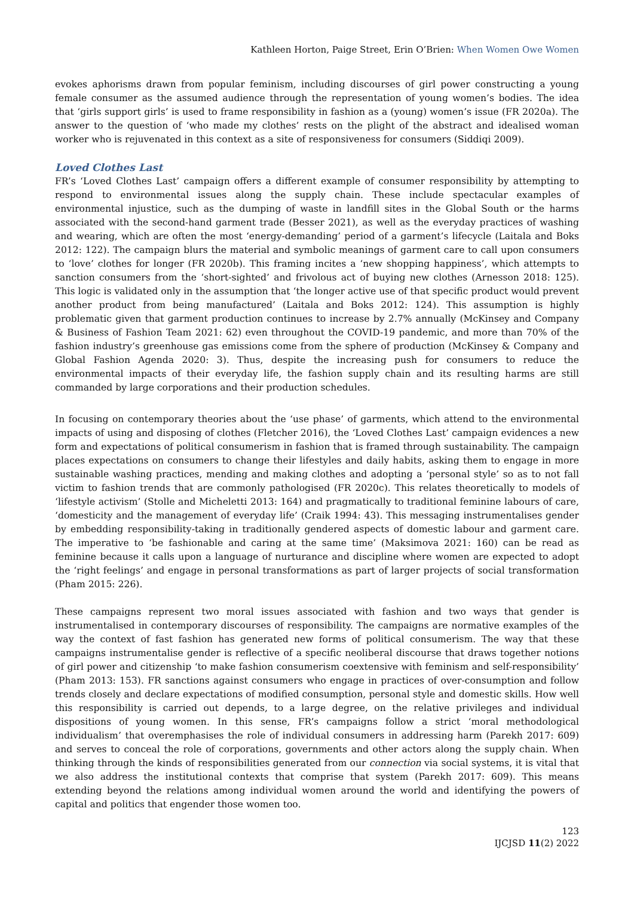Kathleen Horton, Paige Street, Erin O’Brien: When Women Owe Women
evokes aphorisms drawn from popular feminism, including discourses of girl power constructing a young female consumer as the assumed audience through the representation of young women’s bodies. The idea that ‘girls support girls’ is used to frame responsibility in fashion as a (young) women’s issue (FR 2020a). The answer to the question of ‘who made my clothes’ rests on the plight of the abstract and idealised woman worker who is rejuvenated in this context as a site of responsiveness for consumers (Siddiqi 2009).
Loved Clothes Last
FR’s ‘Loved Clothes Last’ campaign offers a different example of consumer responsibility by attempting to respond to environmental issues along the supply chain. These include spectacular examples of environmental injustice, such as the dumping of waste in landfill sites in the Global South or the harms associated with the second-hand garment trade (Besser 2021), as well as the everyday practices of washing and wearing, which are often the most ‘energy-demanding’ period of a garment’s lifecycle (Laitala and Boks 2012: 122). The campaign blurs the material and symbolic meanings of garment care to call upon consumers to ‘love’ clothes for longer (FR 2020b). This framing incites a ‘new shopping happiness’, which attempts to sanction consumers from the ‘short-sighted’ and frivolous act of buying new clothes (Arnesson 2018: 125). This logic is validated only in the assumption that ‘the longer active use of that specific product would prevent another product from being manufactured’ (Laitala and Boks 2012: 124). This assumption is highly problematic given that garment production continues to increase by 2.7% annually (McKinsey and Company & Business of Fashion Team 2021: 62) even throughout the COVID-19 pandemic, and more than 70% of the fashion industry’s greenhouse gas emissions come from the sphere of production (McKinsey & Company and Global Fashion Agenda 2020: 3). Thus, despite the increasing push for consumers to reduce the environmental impacts of their everyday life, the fashion supply chain and its resulting harms are still commanded by large corporations and their production schedules.
In focusing on contemporary theories about the ‘use phase’ of garments, which attend to the environmental impacts of using and disposing of clothes (Fletcher 2016), the ‘Loved Clothes Last’ campaign evidences a new form and expectations of political consumerism in fashion that is framed through sustainability. The campaign places expectations on consumers to change their lifestyles and daily habits, asking them to engage in more sustainable washing practices, mending and making clothes and adopting a ‘personal style’ so as to not fall victim to fashion trends that are commonly pathologised (FR 2020c). This relates theoretically to models of ‘lifestyle activism’ (Stolle and Micheletti 2013: 164) and pragmatically to traditional feminine labours of care, ‘domesticity and the management of everyday life’ (Craik 1994: 43). This messaging instrumentalises gender by embedding responsibility-taking in traditionally gendered aspects of domestic labour and garment care. The imperative to ‘be fashionable and caring at the same time’ (Maksimova 2021: 160) can be read as feminine because it calls upon a language of nurturance and discipline where women are expected to adopt the ‘right feelings’ and engage in personal transformations as part of larger projects of social transformation (Pham 2015: 226).
These campaigns represent two moral issues associated with fashion and two ways that gender is instrumentalised in contemporary discourses of responsibility. The campaigns are normative examples of the way the context of fast fashion has generated new forms of political consumerism. The way that these campaigns instrumentalise gender is reflective of a specific neoliberal discourse that draws together notions of girl power and citizenship ‘to make fashion consumerism coextensive with feminism and self-responsibility’ (Pham 2013: 153). FR sanctions against consumers who engage in practices of over-consumption and follow trends closely and declare expectations of modified consumption, personal style and domestic skills. How well this responsibility is carried out depends, to a large degree, on the relative privileges and individual dispositions of young women. In this sense, FR’s campaigns follow a strict ‘moral methodological individualism’ that overemphasises the role of individual consumers in addressing harm (Parekh 2017: 609) and serves to conceal the role of corporations, governments and other actors along the supply chain. When thinking through the kinds of responsibilities generated from our connection via social systems, it is vital that we also address the institutional contexts that comprise that system (Parekh 2017: 609). This means extending beyond the relations among individual women around the world and identifying the powers of capital and politics that engender those women too.
123
IJCJSD 11(2) 2022